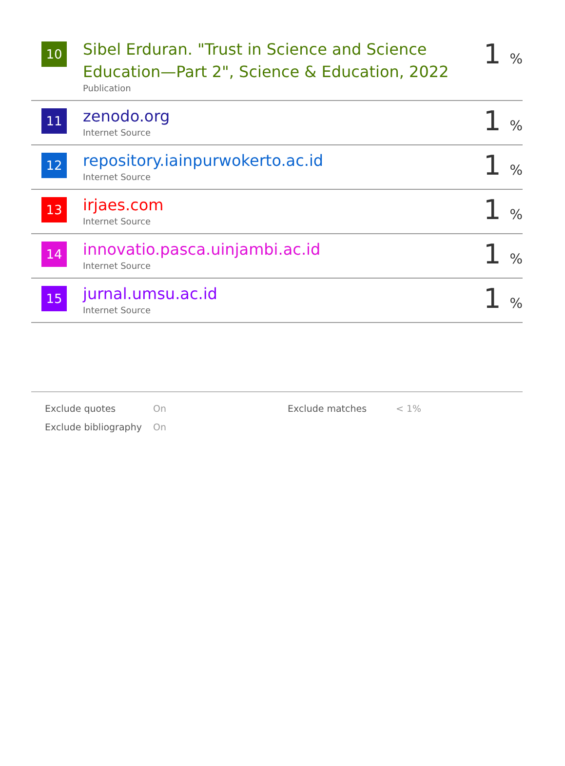| 10 | Sibel Erduran. "Trust in Science and Science Education—Part 2", Science & Education, 2022 Publication | 1 % |
| 11 | zenodo.org Internet Source | 1 % |
| 12 | repository.iainpurwokerto.ac.id Internet Source | 1 % |
| 13 | irjaes.com Internet Source | 1 % |
| 14 | innovatio.pasca.uinjambi.ac.id Internet Source | 1 % |
| 15 | jurnal.umsu.ac.id Internet Source | 1 % |
| Exclude quotes | On | Exclude matches | < 1% |
| Exclude bibliography | On | | |